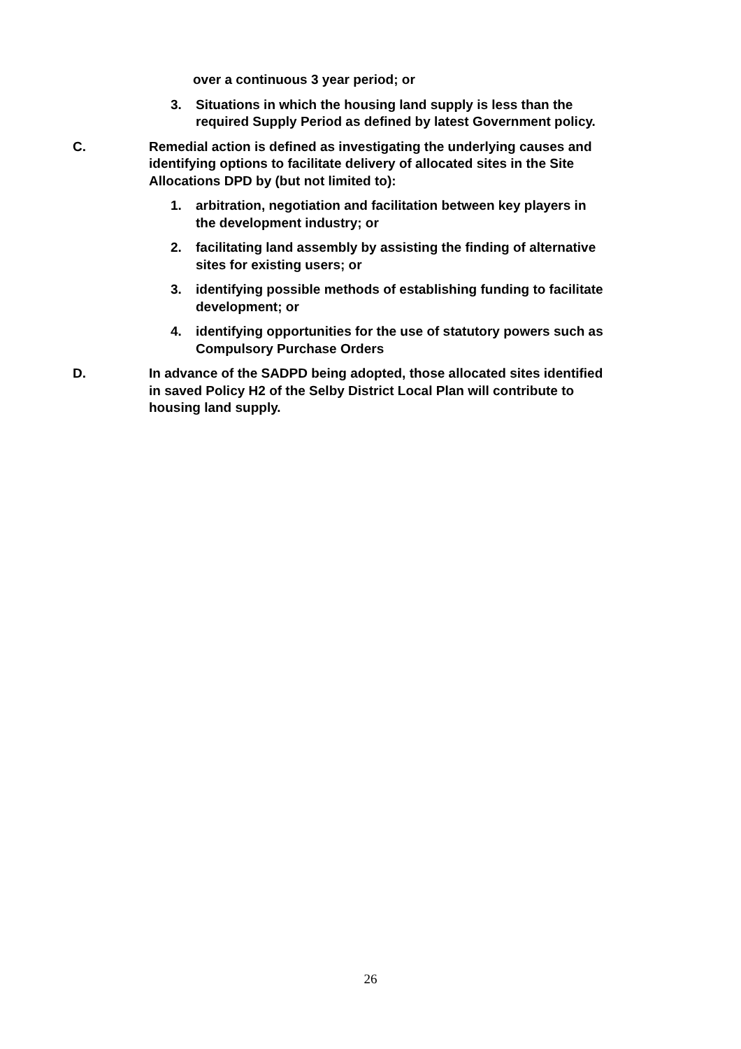over a continuous 3 year period; or
3. Situations in which the housing land supply is less than the required Supply Period as defined by latest Government policy.
C. Remedial action is defined as investigating the underlying causes and identifying options to facilitate delivery of allocated sites in the Site Allocations DPD by (but not limited to):
1. arbitration, negotiation and facilitation between key players in the development industry; or
2. facilitating land assembly by assisting the finding of alternative sites for existing users; or
3. identifying possible methods of establishing funding to facilitate development; or
4. identifying opportunities for the use of statutory powers such as Compulsory Purchase Orders
D. In advance of the SADPD being adopted, those allocated sites identified in saved Policy H2 of the Selby District Local Plan will contribute to housing land supply.
26